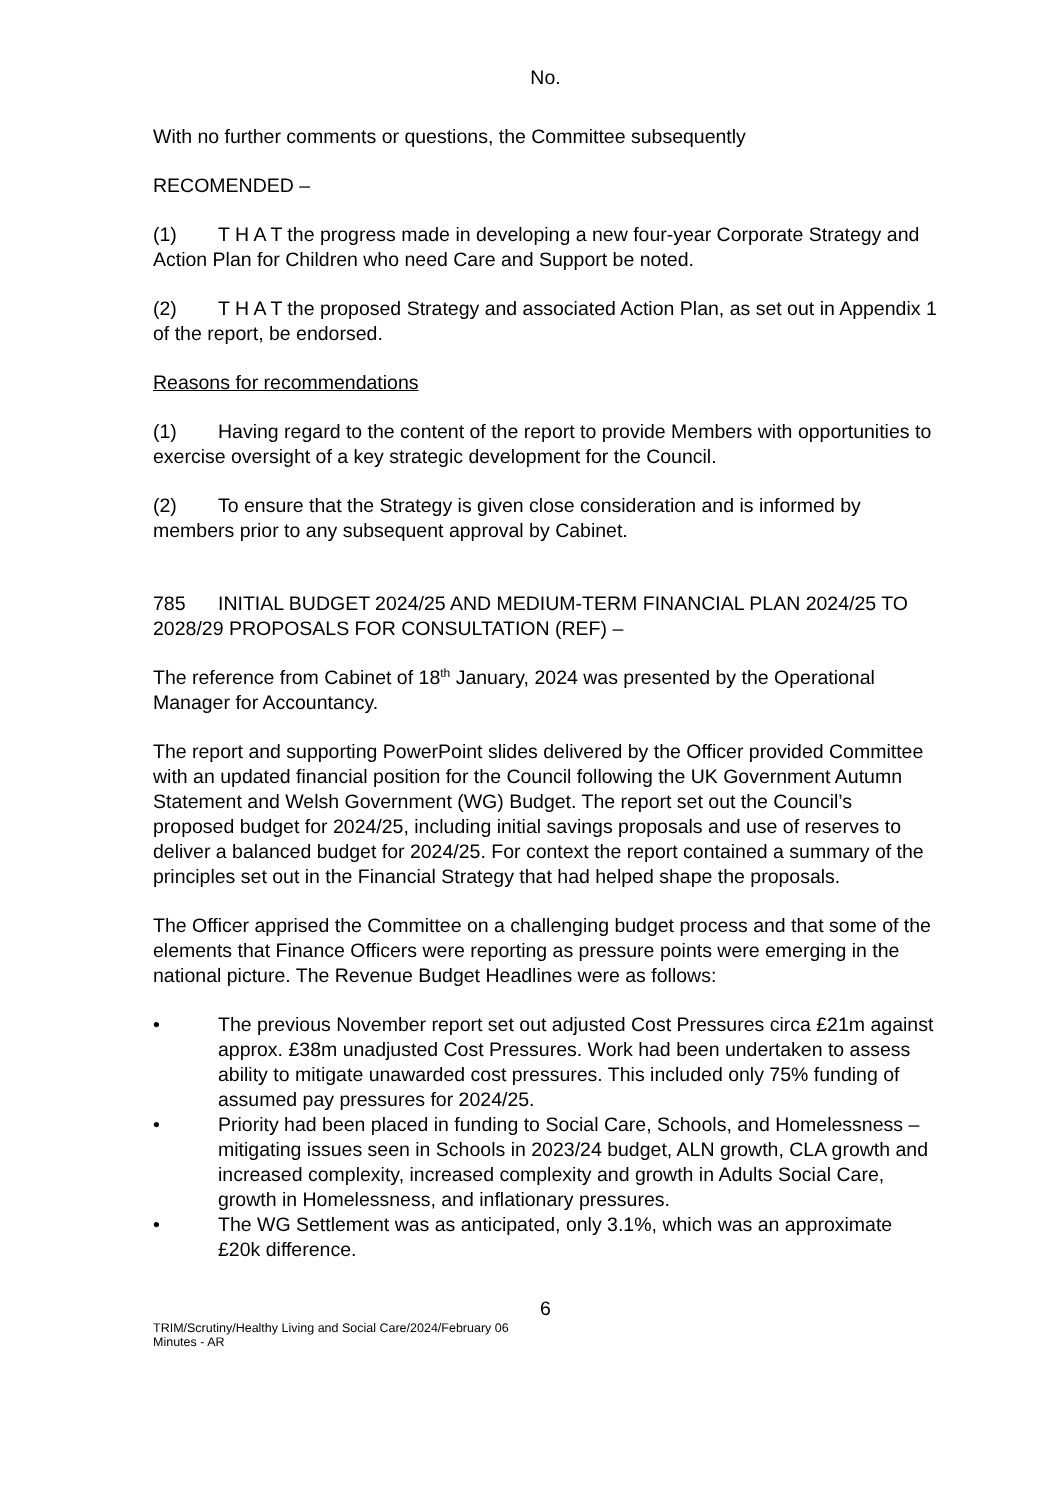No.
With no further comments or questions, the Committee subsequently
RECOMENDED –
(1) T H A T the progress made in developing a new four-year Corporate Strategy and Action Plan for Children who need Care and Support be noted.
(2) T H A T the proposed Strategy and associated Action Plan, as set out in Appendix 1 of the report, be endorsed.
Reasons for recommendations
(1) Having regard to the content of the report to provide Members with opportunities to exercise oversight of a key strategic development for the Council.
(2) To ensure that the Strategy is given close consideration and is informed by members prior to any subsequent approval by Cabinet.
785 INITIAL BUDGET 2024/25 AND MEDIUM-TERM FINANCIAL PLAN 2024/25 TO 2028/29 PROPOSALS FOR CONSULTATION (REF) –
The reference from Cabinet of 18<sup>th</sup> January, 2024 was presented by the Operational Manager for Accountancy.
The report and supporting PowerPoint slides delivered by the Officer provided Committee with an updated financial position for the Council following the UK Government Autumn Statement and Welsh Government (WG) Budget. The report set out the Council’s proposed budget for 2024/25, including initial savings proposals and use of reserves to deliver a balanced budget for 2024/25. For context the report contained a summary of the principles set out in the Financial Strategy that had helped shape the proposals.
The Officer apprised the Committee on a challenging budget process and that some of the elements that Finance Officers were reporting as pressure points were emerging in the national picture. The Revenue Budget Headlines were as follows:
• The previous November report set out adjusted Cost Pressures circa £21m against approx. £38m unadjusted Cost Pressures. Work had been undertaken to assess ability to mitigate unawarded cost pressures. This included only 75% funding of assumed pay pressures for 2024/25.
• Priority had been placed in funding to Social Care, Schools, and Homelessness – mitigating issues seen in Schools in 2023/24 budget, ALN growth, CLA growth and increased complexity, increased complexity and growth in Adults Social Care, growth in Homelessness, and inflationary pressures.
• The WG Settlement was as anticipated, only 3.1%, which was an approximate £20k difference.
6
TRIM/Scrutiny/Healthy Living and Social Care/2024/February 06
Minutes - AR